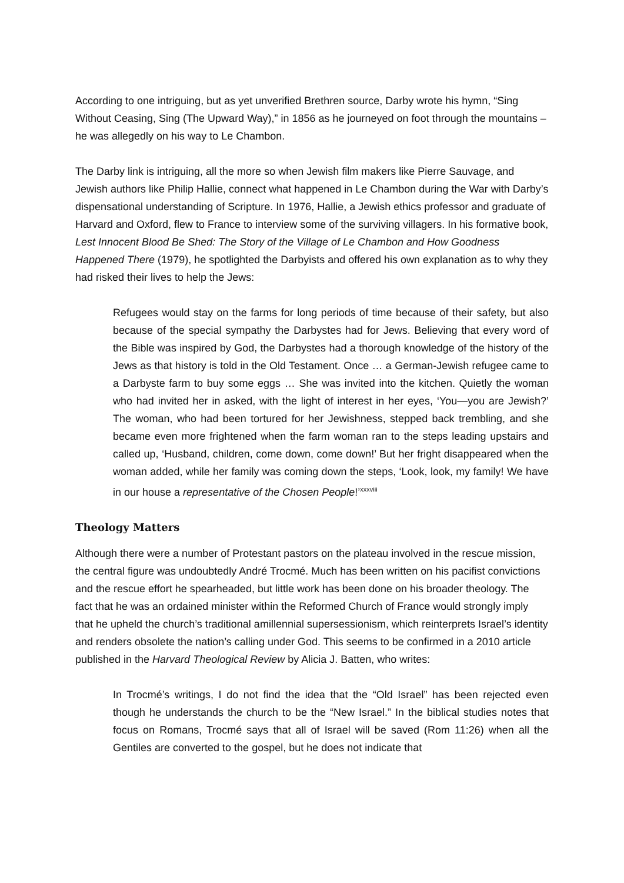According to one intriguing, but as yet unverified Brethren source, Darby wrote his hymn, “Sing Without Ceasing, Sing (The Upward Way),” in 1856 as he journeyed on foot through the mountains – he was allegedly on his way to Le Chambon.
The Darby link is intriguing, all the more so when Jewish film makers like Pierre Sauvage, and Jewish authors like Philip Hallie, connect what happened in Le Chambon during the War with Darby’s dispensational understanding of Scripture. In 1976, Hallie, a Jewish ethics professor and graduate of Harvard and Oxford, flew to France to interview some of the surviving villagers. In his formative book, Lest Innocent Blood Be Shed: The Story of the Village of Le Chambon and How Goodness Happened There (1979), he spotlighted the Darbyists and offered his own explanation as to why they had risked their lives to help the Jews:
Refugees would stay on the farms for long periods of time because of their safety, but also because of the special sympathy the Darbystes had for Jews. Believing that every word of the Bible was inspired by God, the Darbystes had a thorough knowledge of the history of the Jews as that history is told in the Old Testament. Once … a German-Jewish refugee came to a Darbyste farm to buy some eggs … She was invited into the kitchen. Quietly the woman who had invited her in asked, with the light of interest in her eyes, ‘You—you are Jewish?’ The woman, who had been tortured for her Jewishness, stepped back trembling, and she became even more frightened when the farm woman ran to the steps leading upstairs and called up, ‘Husband, children, come down, come down!’ But her fright disappeared when the woman added, while her family was coming down the steps, ‘Look, look, my family! We have in our house a representative of the Chosen People!’<sup>xxxviii</sup>
Theology Matters
Although there were a number of Protestant pastors on the plateau involved in the rescue mission, the central figure was undoubtedly André Trocmé. Much has been written on his pacifist convictions and the rescue effort he spearheaded, but little work has been done on his broader theology. The fact that he was an ordained minister within the Reformed Church of France would strongly imply that he upheld the church’s traditional amillennial supersessionism, which reinterprets Israel’s identity and renders obsolete the nation’s calling under God. This seems to be confirmed in a 2010 article published in the Harvard Theological Review by Alicia J. Batten, who writes:
In Trocmé’s writings, I do not find the idea that the “Old Israel” has been rejected even though he understands the church to be the “New Israel.” In the biblical studies notes that focus on Romans, Trocmé says that all of Israel will be saved (Rom 11:26) when all the Gentiles are converted to the gospel, but he does not indicate that